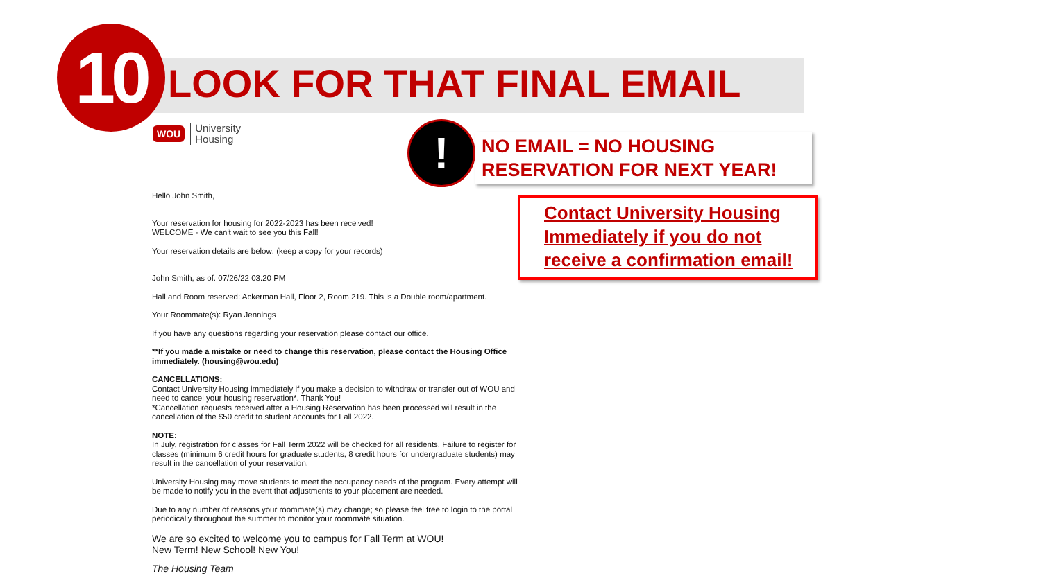10 LOOK FOR THAT FINAL EMAIL
WOU University
Housing
!
NO EMAIL = NO HOUSING
RESERVATION FOR NEXT YEAR!
Contact University Housing
Immediately if you do not
receive a confirmation email!
Hello John Smith,
Your reservation for housing for 2022-2023 has been received!
WELCOME - We can't wait to see you this Fall!
Your reservation details are below: (keep a copy for your records)
John Smith, as of: 07/26/22 03:20 PM
Hall and Room reserved: Ackerman Hall, Floor 2, Room 219. This is a Double room/apartment.
Your Roommate(s): Ryan Jennings
If you have any questions regarding your reservation please contact our office.
**If you made a mistake or need to change this reservation, please contact the Housing Office immediately. (housing@wou.edu)
CANCELLATIONS:
Contact University Housing immediately if you make a decision to withdraw or transfer out of WOU and need to cancel your housing reservation*. Thank You!
*Cancellation requests received after a Housing Reservation has been processed will result in the cancellation of the $50 credit to student accounts for Fall 2022.
NOTE:
In July, registration for classes for Fall Term 2022 will be checked for all residents. Failure to register for classes (minimum 6 credit hours for graduate students, 8 credit hours for undergraduate students) may result in the cancellation of your reservation.
University Housing may move students to meet the occupancy needs of the program. Every attempt will be made to notify you in the event that adjustments to your placement are needed.
Due to any number of reasons your roommate(s) may change; so please feel free to login to the portal periodically throughout the summer to monitor your roommate situation.
We are so excited to welcome you to campus for Fall Term at WOU!
New Term! New School! New You!
The Housing Team